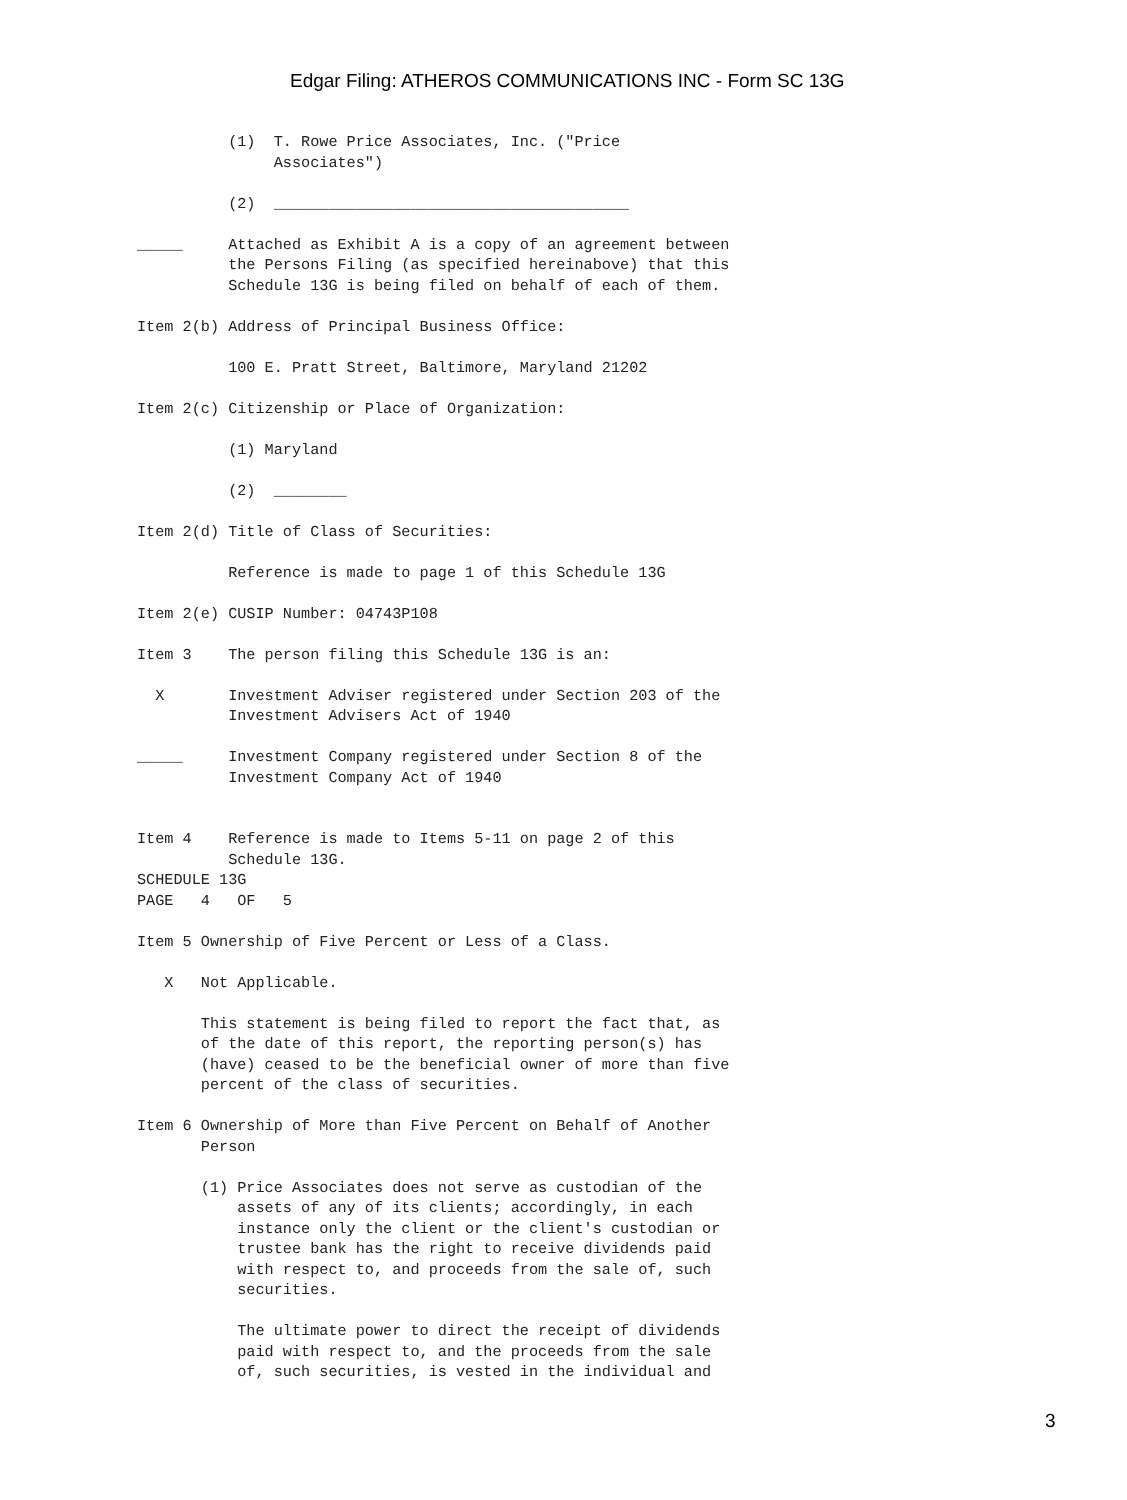Edgar Filing: ATHEROS COMMUNICATIONS INC - Form SC 13G
          (1)  T. Rowe Price Associates, Inc. ("Price
               Associates")

          (2)  _______________________________________

_____     Attached as Exhibit A is a copy of an agreement between
          the Persons Filing (as specified hereinabove) that this
          Schedule 13G is being filed on behalf of each of them.

Item 2(b) Address of Principal Business Office:

          100 E. Pratt Street, Baltimore, Maryland 21202

Item 2(c) Citizenship or Place of Organization:

          (1) Maryland

          (2)  ________

Item 2(d) Title of Class of Securities:

          Reference is made to page 1 of this Schedule 13G

Item 2(e) CUSIP Number: 04743P108

Item 3    The person filing this Schedule 13G is an:

  X       Investment Adviser registered under Section 203 of the
          Investment Advisers Act of 1940

_____     Investment Company registered under Section 8 of the
          Investment Company Act of 1940


Item 4    Reference is made to Items 5-11 on page 2 of this
          Schedule 13G.
SCHEDULE 13G
PAGE   4   OF   5

Item 5 Ownership of Five Percent or Less of a Class.

   X   Not Applicable.

       This statement is being filed to report the fact that, as
       of the date of this report, the reporting person(s) has
       (have) ceased to be the beneficial owner of more than five
       percent of the class of securities.

Item 6 Ownership of More than Five Percent on Behalf of Another
       Person

       (1) Price Associates does not serve as custodian of the
           assets of any of its clients; accordingly, in each
           instance only the client or the client's custodian or
           trustee bank has the right to receive dividends paid
           with respect to, and proceeds from the sale of, such
           securities.

           The ultimate power to direct the receipt of dividends
           paid with respect to, and the proceeds from the sale
           of, such securities, is vested in the individual and
3